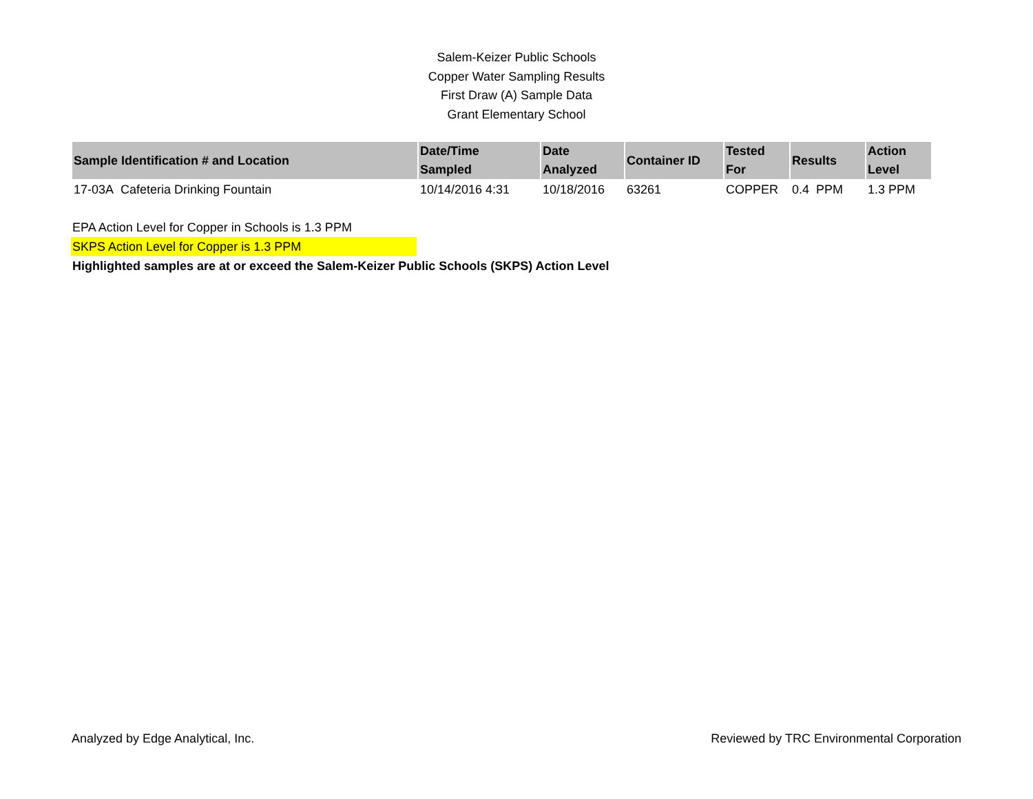Salem-Keizer Public Schools
Copper Water Sampling Results
First Draw (A) Sample Data
Grant Elementary School
| Sample Identification # and Location | Date/Time Sampled | Date Analyzed | Container ID | Tested For | Results | Action Level |
| --- | --- | --- | --- | --- | --- | --- |
| 17-03A Cafeteria Drinking Fountain | 10/14/2016 4:31 | 10/18/2016 | 63261 | COPPER | 0.4 PPM | 1.3 PPM |
EPA Action Level for Copper in Schools is 1.3 PPM
SKPS Action Level for Copper is 1.3 PPM
Highlighted samples are at or exceed the Salem-Keizer Public Schools (SKPS) Action Level
Analyzed by Edge Analytical, Inc. Reviewed by TRC Environmental Corporation